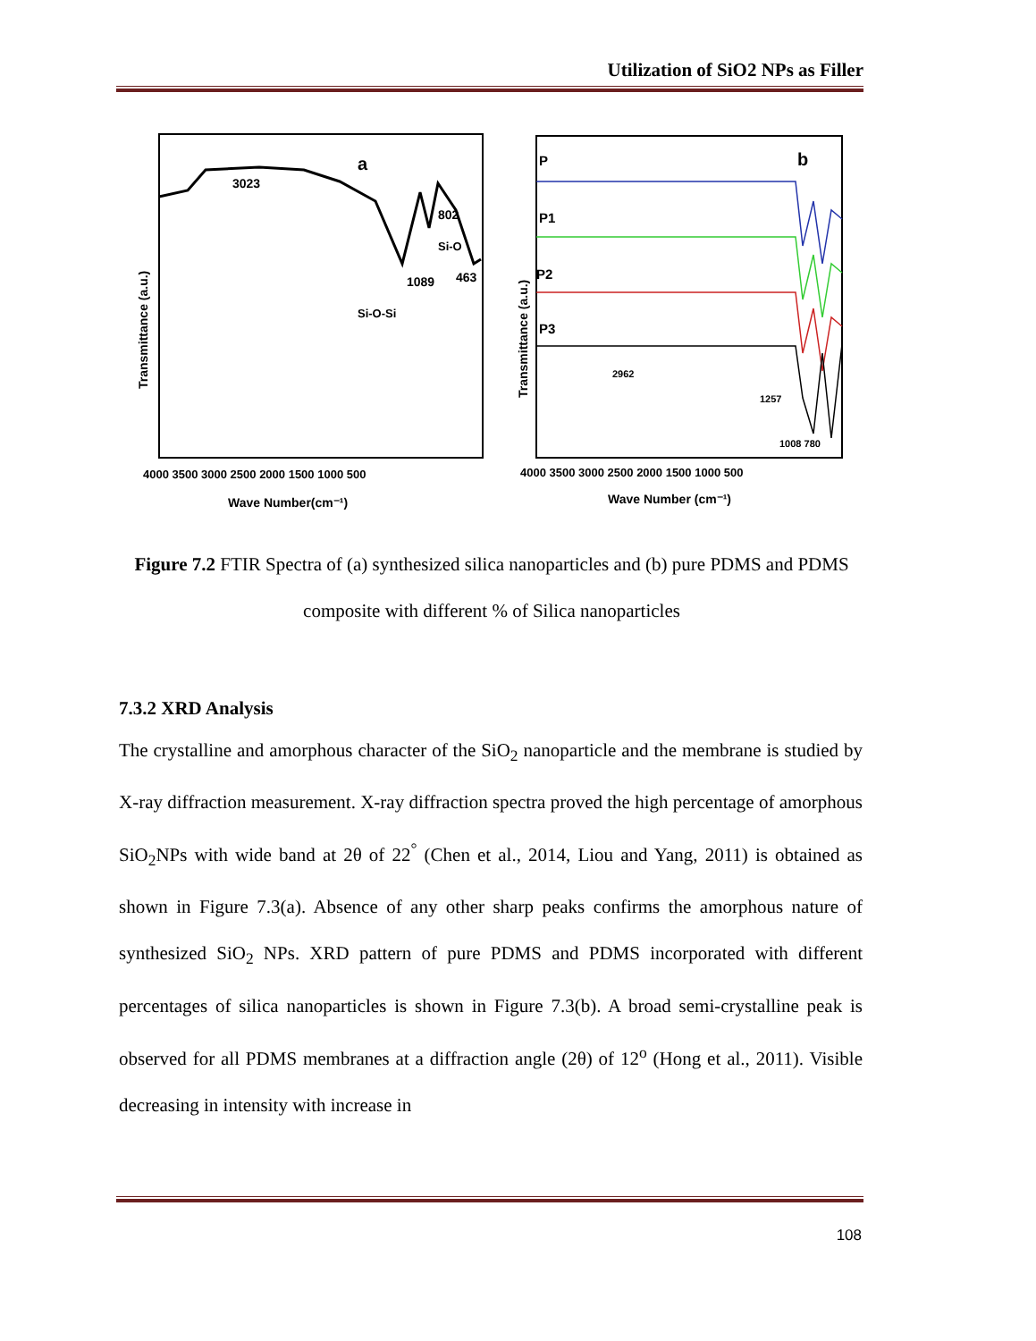Utilization of SiO2 NPs as Filler
a
3023
802
Si-O
1089
463
Si-O-Si
Transmittance (a.u.)
4000 3500 3000 2500 2000 1500 1000 500
Wave Number(cm⁻¹)
P
b
P1
P2
P3
2962
1257
1008 780
Transmittance (a.u.)
4000 3500 3000 2500 2000 1500 1000 500
Wave Number (cm⁻¹)
Figure 7.2 FTIR Spectra of (a) synthesized silica nanoparticles and (b) pure PDMS and PDMS composite with different % of Silica nanoparticles
7.3.2 XRD Analysis
The crystalline and amorphous character of the SiO<sub>2</sub> nanoparticle and the membrane is studied by X-ray diffraction measurement. X-ray diffraction spectra proved the high percentage of amorphous SiO<sub>2</sub>NPs with wide band at 2θ of 22<sup>°</sup> (Chen et al., 2014, Liou and Yang, 2011) is obtained as shown in Figure 7.3(a). Absence of any other sharp peaks confirms the amorphous nature of synthesized SiO<sub>2</sub> NPs. XRD pattern of pure PDMS and PDMS incorporated with different percentages of silica nanoparticles is shown in Figure 7.3(b). A broad semi-crystalline peak is observed for all PDMS membranes at a diffraction angle (2θ) of 12<sup>o</sup> (Hong et al., 2011). Visible decreasing in intensity with increase in
108